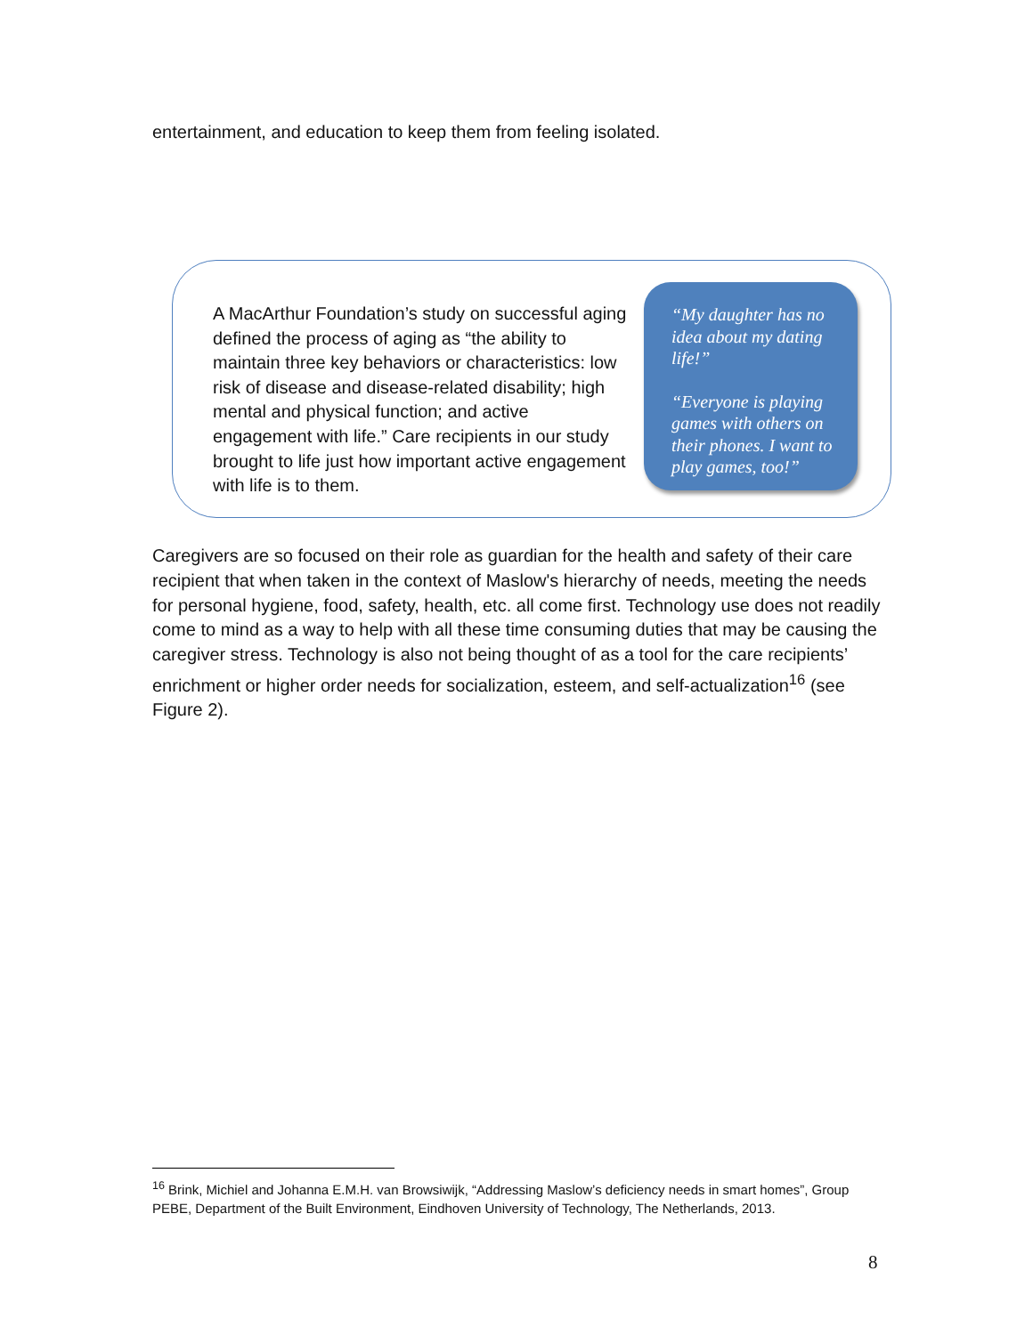entertainment, and education to keep them from feeling isolated.
A MacArthur Foundation’s study on successful aging defined the process of aging as “the ability to maintain three key behaviors or characteristics: low risk of disease and disease-related disability; high mental and physical function; and active engagement with life.” Care recipients in our study brought to life just how important active engagement with life is to them.
“My daughter has no idea about my dating life!”
“Everyone is playing games with others on their phones. I want to play games, too!”
Caregivers are so focused on their role as guardian for the health and safety of their care recipient that when taken in the context of Maslow's hierarchy of needs, meeting the needs for personal hygiene, food, safety, health, etc. all come first. Technology use does not readily come to mind as a way to help with all these time consuming duties that may be causing the caregiver stress. Technology is also not being thought of as a tool for the care recipients’ enrichment or higher order needs for socialization, esteem, and self-actualization<sup>16</sup> (see Figure 2).
<sup>16</sup> Brink, Michiel and Johanna E.M.H. van Browsiwijk, “Addressing Maslow’s deficiency needs in smart homes”, Group PEBE, Department of the Built Environment, Eindhoven University of Technology, The Netherlands, 2013.
8